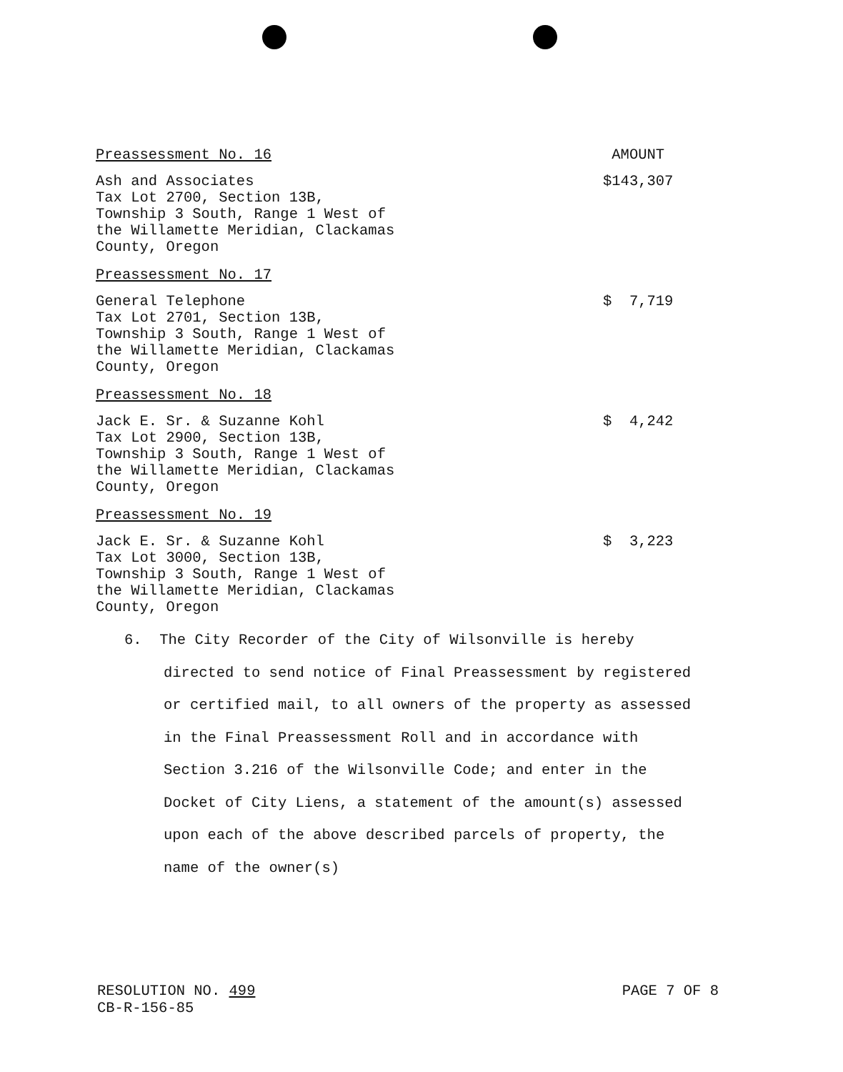Preassessment No. 16 AMOUNT
Ash and Associates
Tax Lot 2700, Section 13B,
Township 3 South, Range 1 West of
the Willamette Meridian, Clackamas
County, Oregon
$143,307
Preassessment No. 17
General Telephone
Tax Lot 2701, Section 13B,
Township 3 South, Range 1 West of
the Willamette Meridian, Clackamas
County, Oregon
$ 7,719
Preassessment No. 18
Jack E. Sr. & Suzanne Kohl
Tax Lot 2900, Section 13B,
Township 3 South, Range 1 West of
the Willamette Meridian, Clackamas
County, Oregon
$ 4,242
Preassessment No. 19
Jack E. Sr. & Suzanne Kohl
Tax Lot 3000, Section 13B,
Township 3 South, Range 1 West of
the Willamette Meridian, Clackamas
County, Oregon
$ 3,223
6. The City Recorder of the City of Wilsonville is hereby directed to send notice of Final Preassessment by registered or certified mail, to all owners of the property as assessed in the Final Preassessment Roll and in accordance with Section 3.216 of the Wilsonville Code; and enter in the Docket of City Liens, a statement of the amount(s) assessed upon each of the above described parcels of property, the name of the owner(s)
RESOLUTION NO. 499
CB-R-156-85
PAGE 7 OF 8